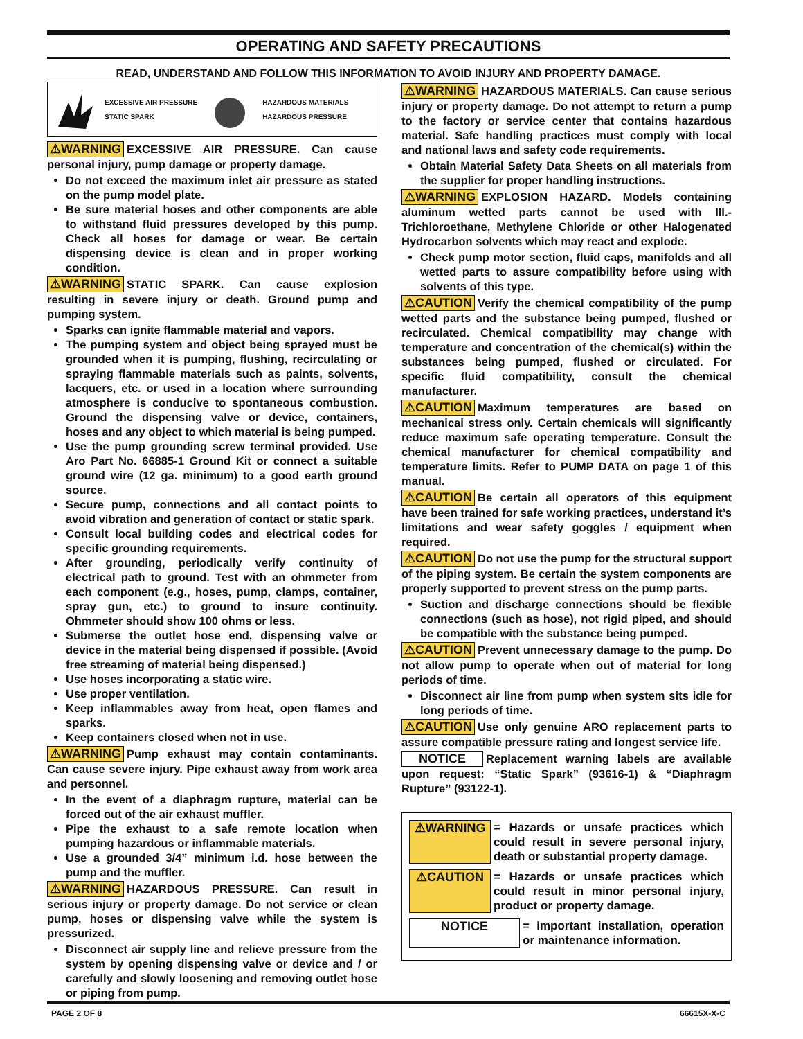OPERATING AND SAFETY PRECAUTIONS
READ, UNDERSTAND AND FOLLOW THIS INFORMATION TO AVOID INJURY AND PROPERTY DAMAGE.
EXCESSIVE AIR PRESSURE
STATIC SPARK HAZARDOUS MATERIALS
HAZARDOUS PRESSURE
⚠WARNING EXCESSIVE AIR PRESSURE. Can cause personal injury, pump damage or property damage.
Do not exceed the maximum inlet air pressure as stated on the pump model plate.
Be sure material hoses and other components are able to withstand fluid pressures developed by this pump. Check all hoses for damage or wear. Be certain dispensing device is clean and in proper working condition.
⚠WARNING STATIC SPARK. Can cause explosion resulting in severe injury or death. Ground pump and pumping system.
Sparks can ignite flammable material and vapors.
The pumping system and object being sprayed must be grounded when it is pumping, flushing, recirculating or spraying flammable materials such as paints, solvents, lacquers, etc. or used in a location where surrounding atmosphere is conducive to spontaneous combustion. Ground the dispensing valve or device, containers, hoses and any object to which material is being pumped.
Use the pump grounding screw terminal provided. Use Aro Part No. 66885-1 Ground Kit or connect a suitable ground wire (12 ga. minimum) to a good earth ground source.
Secure pump, connections and all contact points to avoid vibration and generation of contact or static spark.
Consult local building codes and electrical codes for specific grounding requirements.
After grounding, periodically verify continuity of electrical path to ground. Test with an ohmmeter from each component (e.g., hoses, pump, clamps, container, spray gun, etc.) to ground to insure continuity. Ohmmeter should show 100 ohms or less.
Submerse the outlet hose end, dispensing valve or device in the material being dispensed if possible. (Avoid free streaming of material being dispensed.)
Use hoses incorporating a static wire.
Use proper ventilation.
Keep inflammables away from heat, open flames and sparks.
Keep containers closed when not in use.
⚠WARNING Pump exhaust may contain contaminants. Can cause severe injury. Pipe exhaust away from work area and personnel.
In the event of a diaphragm rupture, material can be forced out of the air exhaust muffler.
Pipe the exhaust to a safe remote location when pumping hazardous or inflammable materials.
Use a grounded 3/4” minimum i.d. hose between the pump and the muffler.
⚠WARNING HAZARDOUS PRESSURE. Can result in serious injury or property damage. Do not service or clean pump, hoses or dispensing valve while the system is pressurized.
Disconnect air supply line and relieve pressure from the system by opening dispensing valve or device and / or carefully and slowly loosening and removing outlet hose or piping from pump.
⚠WARNING HAZARDOUS MATERIALS. Can cause serious injury or property damage. Do not attempt to return a pump to the factory or service center that contains hazardous material. Safe handling practices must comply with local and national laws and safety code requirements.
Obtain Material Safety Data Sheets on all materials from the supplier for proper handling instructions.
⚠WARNING EXPLOSION HAZARD. Models containing aluminum wetted parts cannot be used with III.-Trichloroethane, Methylene Chloride or other Halogenated Hydrocarbon solvents which may react and explode.
Check pump motor section, fluid caps, manifolds and all wetted parts to assure compatibility before using with solvents of this type.
⚠CAUTION Verify the chemical compatibility of the pump wetted parts and the substance being pumped, flushed or recirculated. Chemical compatibility may change with temperature and concentration of the chemical(s) within the substances being pumped, flushed or circulated. For specific fluid compatibility, consult the chemical manufacturer.
⚠CAUTION Maximum temperatures are based on mechanical stress only. Certain chemicals will significantly reduce maximum safe operating temperature. Consult the chemical manufacturer for chemical compatibility and temperature limits. Refer to PUMP DATA on page 1 of this manual.
⚠CAUTION Be certain all operators of this equipment have been trained for safe working practices, understand it’s limitations and wear safety goggles / equipment when required.
⚠CAUTION Do not use the pump for the structural support of the piping system. Be certain the system components are properly supported to prevent stress on the pump parts.
Suction and discharge connections should be flexible connections (such as hose), not rigid piped, and should be compatible with the substance being pumped.
⚠CAUTION Prevent unnecessary damage to the pump. Do not allow pump to operate when out of material for long periods of time.
Disconnect air line from pump when system sits idle for long periods of time.
⚠CAUTION Use only genuine ARO replacement parts to assure compatible pressure rating and longest service life.
NOTICE Replacement warning labels are available upon request: “Static Spark” (93616-1) & “Diaphragm Rupture” (93122-1).
⚠WARNING = Hazards or unsafe practices which could result in severe personal injury, death or substantial property damage.
⚠CAUTION = Hazards or unsafe practices which could result in minor personal injury, product or property damage.
NOTICE = Important installation, operation or maintenance information.
PAGE 2 OF 8 66615X-X-C